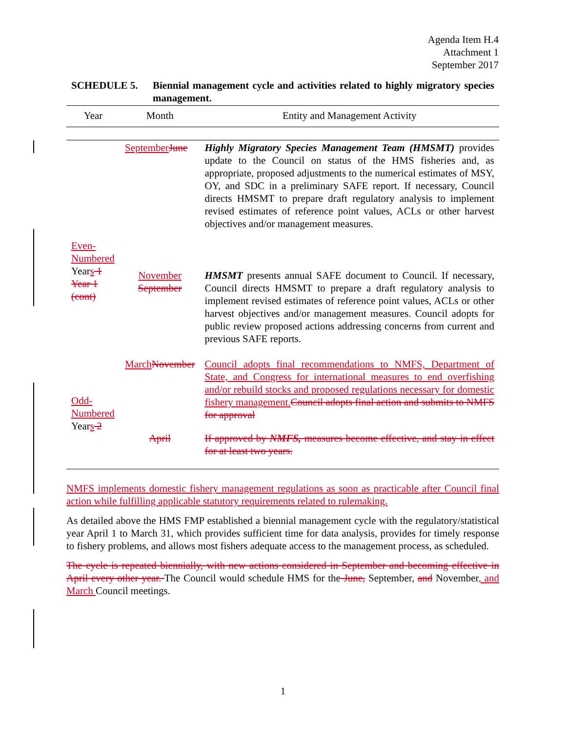Agenda Item H.4
Attachment 1
September 2017
SCHEDULE 5. Biennial management cycle and activities related to highly migratory species management.
| Year | Month | Entity and Management Activity |
| --- | --- | --- |
| Even-Numbered Year s 1 Year 1 (cont) | September June | Highly Migratory Species Management Team (HMSMT) provides update to the Council on status of the HMS fisheries and, as appropriate, proposed adjustments to the numerical estimates of MSY, OY, and SDC in a preliminary SAFE report. If necessary, Council directs HMSMT to prepare draft regulatory analysis to implement revised estimates of reference point values, ACLs or other harvest objectives and/or management measures. |
| | November September | HMSMT presents annual SAFE document to Council. If necessary, Council directs HMSMT to prepare a draft regulatory analysis to implement revised estimates of reference point values, ACLs or other harvest objectives and/or management measures. Council adopts for public review proposed actions addressing concerns from current and previous SAFE reports. |
| Odd-Numbered Year s 2 | March November | Council adopts final recommendations to NMFS, Department of State, and Congress for international measures to end overfishing and/or rebuild stocks and proposed regulations necessary for domestic fishery management. Council adopts final action and submits to NMFS for approval |
| | April | If approved by NMFS, measures become effective, and stay in effect for at least two years. |
NMFS implements domestic fishery management regulations as soon as practicable after Council final action while fulfilling applicable statutory requirements related to rulemaking.
As detailed above the HMS FMP established a biennial management cycle with the regulatory/statistical year April 1 to March 31, which provides sufficient time for data analysis, provides for timely response to fishery problems, and allows most fishers adequate access to the management process, as scheduled.
The cycle is repeated biennially, with new actions considered in September and becoming effective in April every other year. The Council would schedule HMS for the June, September, and November, and March Council meetings.
1